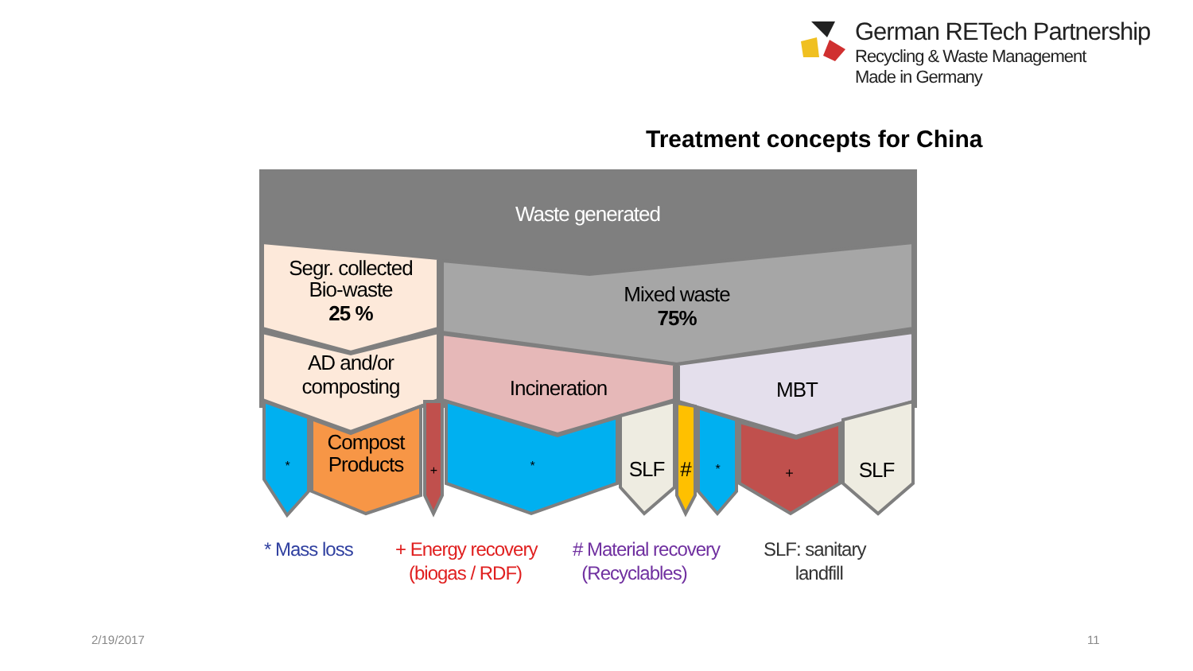German RETech Partnership
Recycling & Waste Management
Made in Germany
Treatment concepts for China
Waste generated
Segr. collected
Bio-waste
25 %
Mixed waste
75%
AD and/or
composting
Incineration
MBT
Compost
Products
SLF
#
SLF
*
+
*
*
+
* Mass loss
+ Energy recovery
(biogas / RDF)
# Material recovery
(Recyclables)
SLF: sanitary
landfill
2/19/2017 11